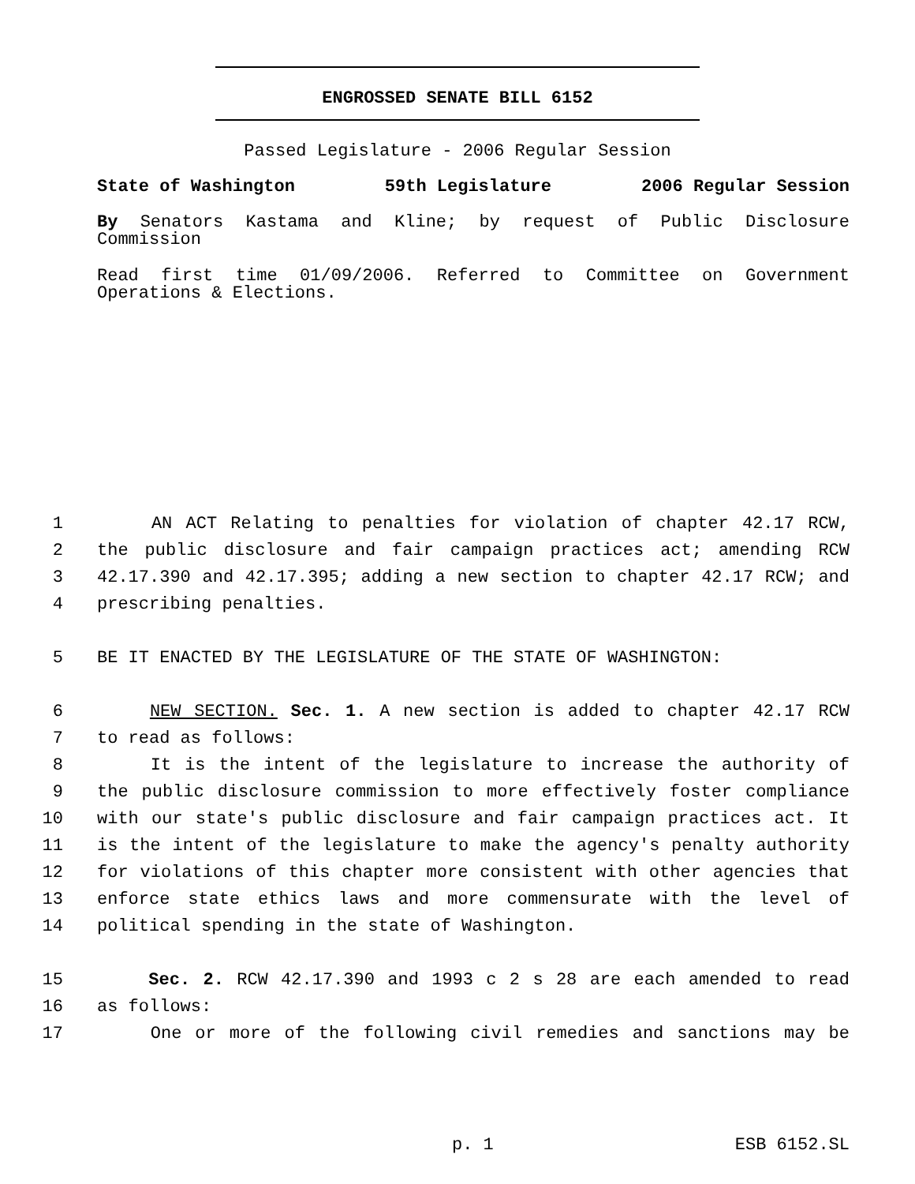ENGROSSED SENATE BILL 6152
Passed Legislature - 2006 Regular Session
State of Washington 59th Legislature 2006 Regular Session
By Senators Kastama and Kline; by request of Public Disclosure
Commission
Read first time 01/09/2006. Referred to Committee on Government
Operations & Elections.
1 AN ACT Relating to penalties for violation of chapter 42.17 RCW,
2 the public disclosure and fair campaign practices act; amending RCW
3 42.17.390 and 42.17.395; adding a new section to chapter 42.17 RCW; and
4 prescribing penalties.
5 BE IT ENACTED BY THE LEGISLATURE OF THE STATE OF WASHINGTON:
6 NEW SECTION. Sec. 1. A new section is added to chapter 42.17 RCW
7 to read as follows:
8 It is the intent of the legislature to increase the authority of
9 the public disclosure commission to more effectively foster compliance
10 with our state's public disclosure and fair campaign practices act. It
11 is the intent of the legislature to make the agency's penalty authority
12 for violations of this chapter more consistent with other agencies that
13 enforce state ethics laws and more commensurate with the level of
14 political spending in the state of Washington.
15 Sec. 2. RCW 42.17.390 and 1993 c 2 s 28 are each amended to read
16 as follows:
17 One or more of the following civil remedies and sanctions may be
p. 1 ESB 6152.SL